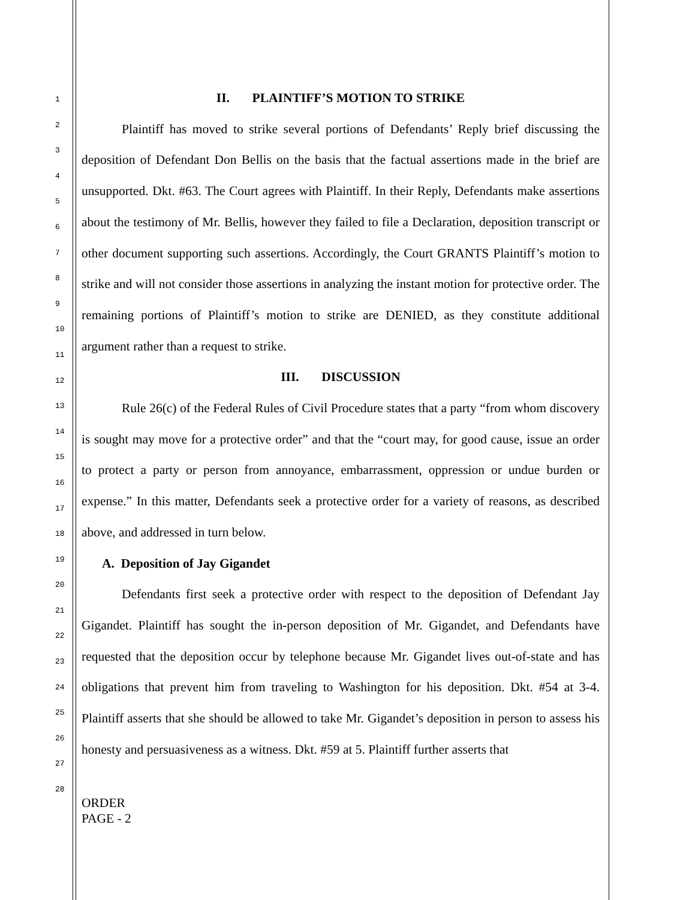1
2
3
4
5
6
7
8
9
10
11
12
13
14
15
16
17
18
19
20
21
22
23
24
25
26
27
28
II. PLAINTIFF’S MOTION TO STRIKE
Plaintiff has moved to strike several portions of Defendants’ Reply brief discussing the deposition of Defendant Don Bellis on the basis that the factual assertions made in the brief are unsupported. Dkt. #63. The Court agrees with Plaintiff. In their Reply, Defendants make assertions about the testimony of Mr. Bellis, however they failed to file a Declaration, deposition transcript or other document supporting such assertions. Accordingly, the Court GRANTS Plaintiff’s motion to strike and will not consider those assertions in analyzing the instant motion for protective order. The remaining portions of Plaintiff’s motion to strike are DENIED, as they constitute additional argument rather than a request to strike.
III. DISCUSSION
Rule 26(c) of the Federal Rules of Civil Procedure states that a party “from whom discovery is sought may move for a protective order” and that the “court may, for good cause, issue an order to protect a party or person from annoyance, embarrassment, oppression or undue burden or expense.” In this matter, Defendants seek a protective order for a variety of reasons, as described above, and addressed in turn below.
A. Deposition of Jay Gigandet
Defendants first seek a protective order with respect to the deposition of Defendant Jay Gigandet. Plaintiff has sought the in-person deposition of Mr. Gigandet, and Defendants have requested that the deposition occur by telephone because Mr. Gigandet lives out-of-state and has obligations that prevent him from traveling to Washington for his deposition. Dkt. #54 at 3-4. Plaintiff asserts that she should be allowed to take Mr. Gigandet’s deposition in person to assess his honesty and persuasiveness as a witness. Dkt. #59 at 5. Plaintiff further asserts that
ORDER
PAGE - 2